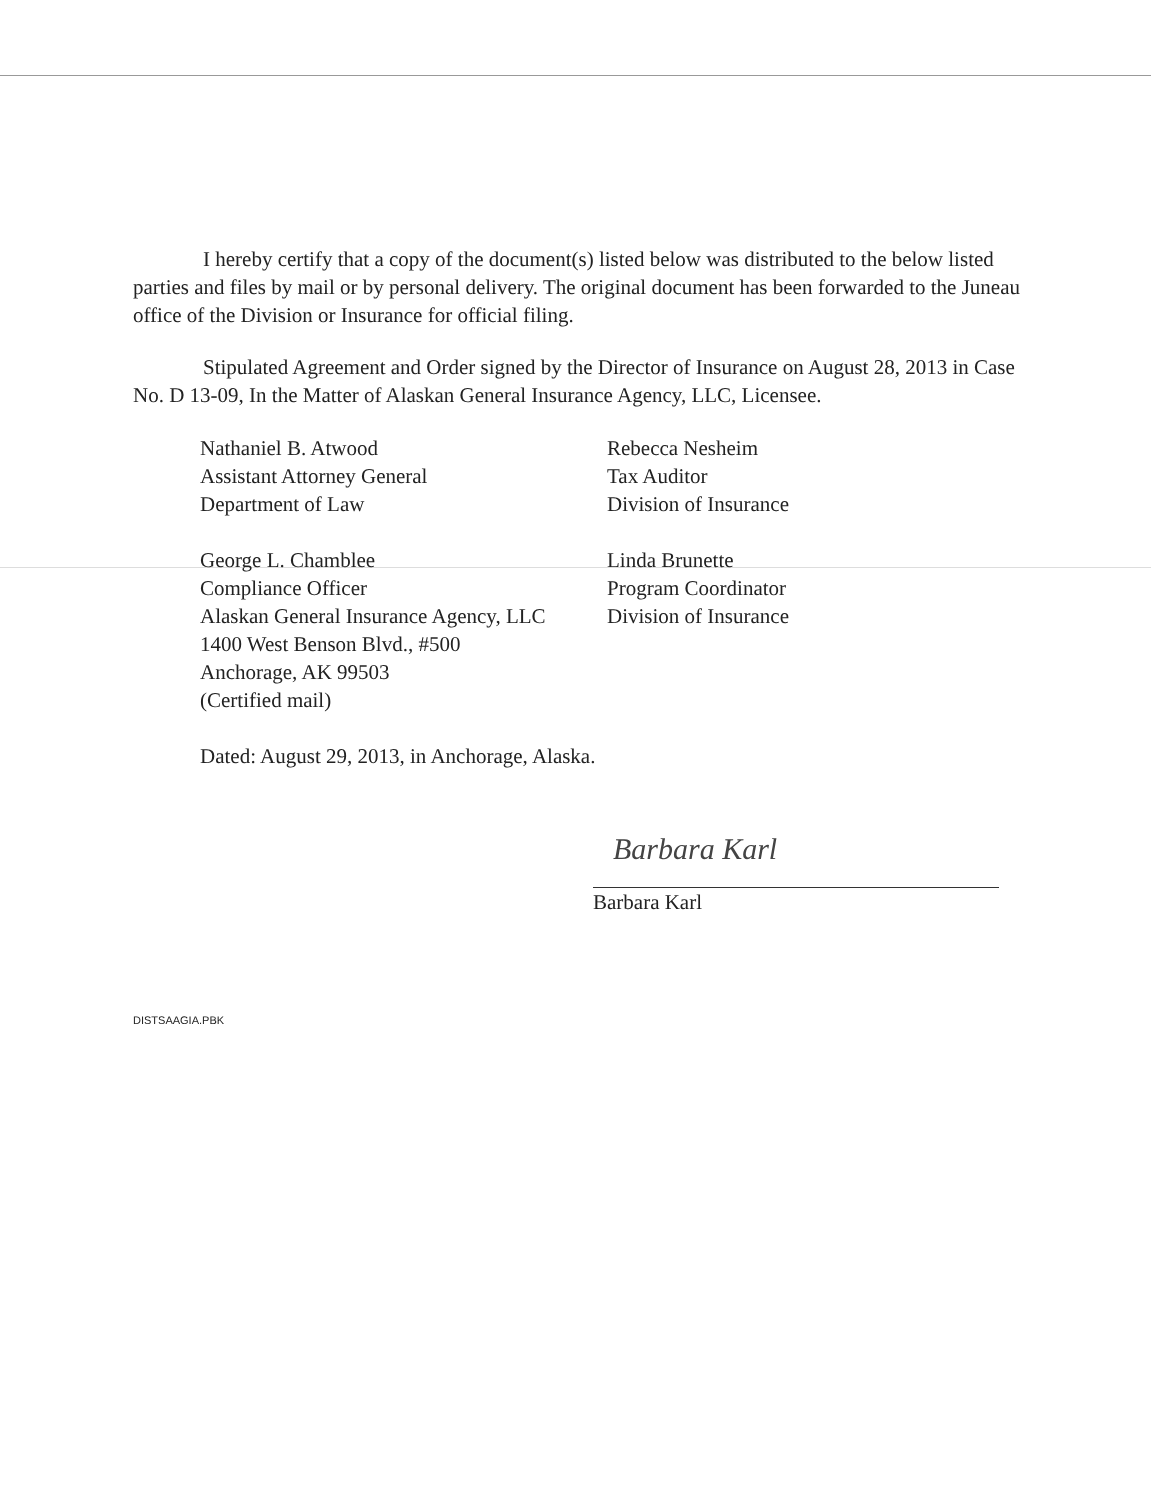I hereby certify that a copy of the document(s) listed below was distributed to the below listed parties and files by mail or by personal delivery. The original document has been forwarded to the Juneau office of the Division or Insurance for official filing.
Stipulated Agreement and Order signed by the Director of Insurance on August 28, 2013 in Case No. D 13-09, In the Matter of Alaskan General Insurance Agency, LLC, Licensee.
Nathaniel B. Atwood
Assistant Attorney General
Department of Law
George L. Chamblee
Compliance Officer
Alaskan General Insurance Agency, LLC
1400 West Benson Blvd., #500
Anchorage, AK 99503
(Certified mail)
Dated: August 29, 2013, in Anchorage, Alaska.
Rebecca Nesheim
Tax Auditor
Division of Insurance
Linda Brunette
Program Coordinator
Division of Insurance
Barbara Karl
Barbara Karl
DISTSAAGIA.PBK